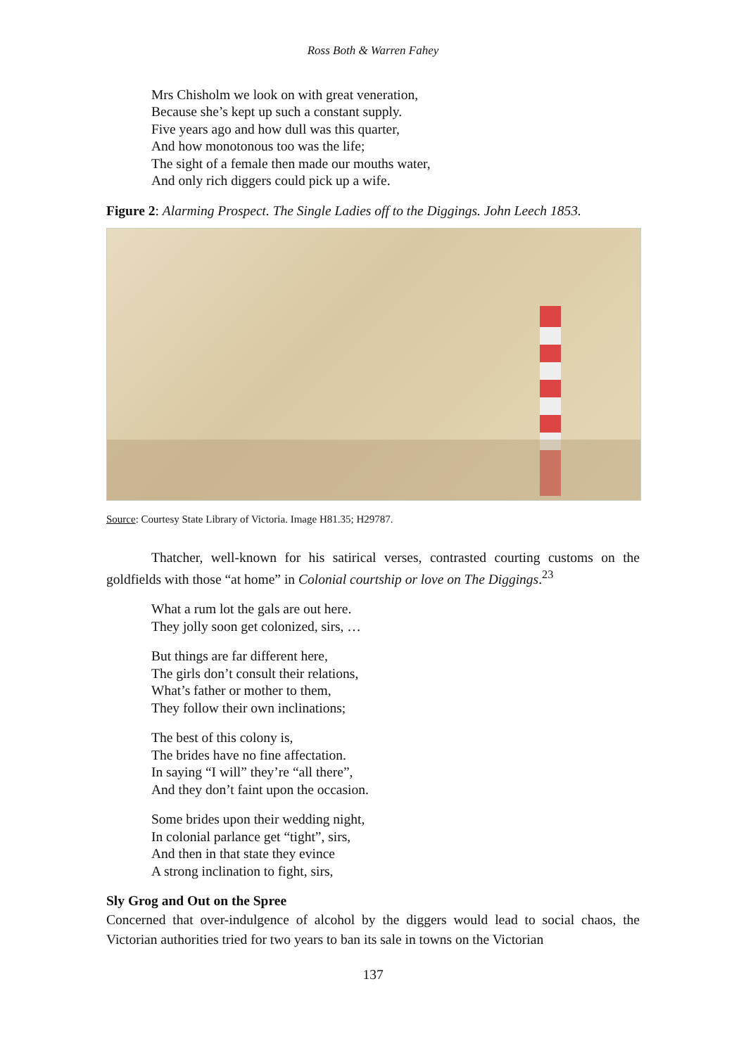Ross Both & Warren Fahey
Mrs Chisholm we look on with great veneration,
Because she’s kept up such a constant supply.
Five years ago and how dull was this quarter,
And how monotonous too was the life;
The sight of a female then made our mouths water,
And only rich diggers could pick up a wife.
Figure 2: Alarming Prospect. The Single Ladies off to the Diggings. John Leech 1853.
Source: Courtesy State Library of Victoria. Image H81.35; H29787.
Thatcher, well-known for his satirical verses, contrasted courting customs on the goldfields with those “at home” in Colonial courtship or love on The Diggings.<sup>23</sup>
What a rum lot the gals are out here.
They jolly soon get colonized, sirs, …
But things are far different here,
The girls don’t consult their relations,
What’s father or mother to them,
They follow their own inclinations;
The best of this colony is,
The brides have no fine affectation.
In saying “I will” they’re “all there”,
And they don’t faint upon the occasion.
Some brides upon their wedding night,
In colonial parlance get “tight”, sirs,
And then in that state they evince
A strong inclination to fight, sirs,
Sly Grog and Out on the Spree
Concerned that over-indulgence of alcohol by the diggers would lead to social chaos, the Victorian authorities tried for two years to ban its sale in towns on the Victorian
137